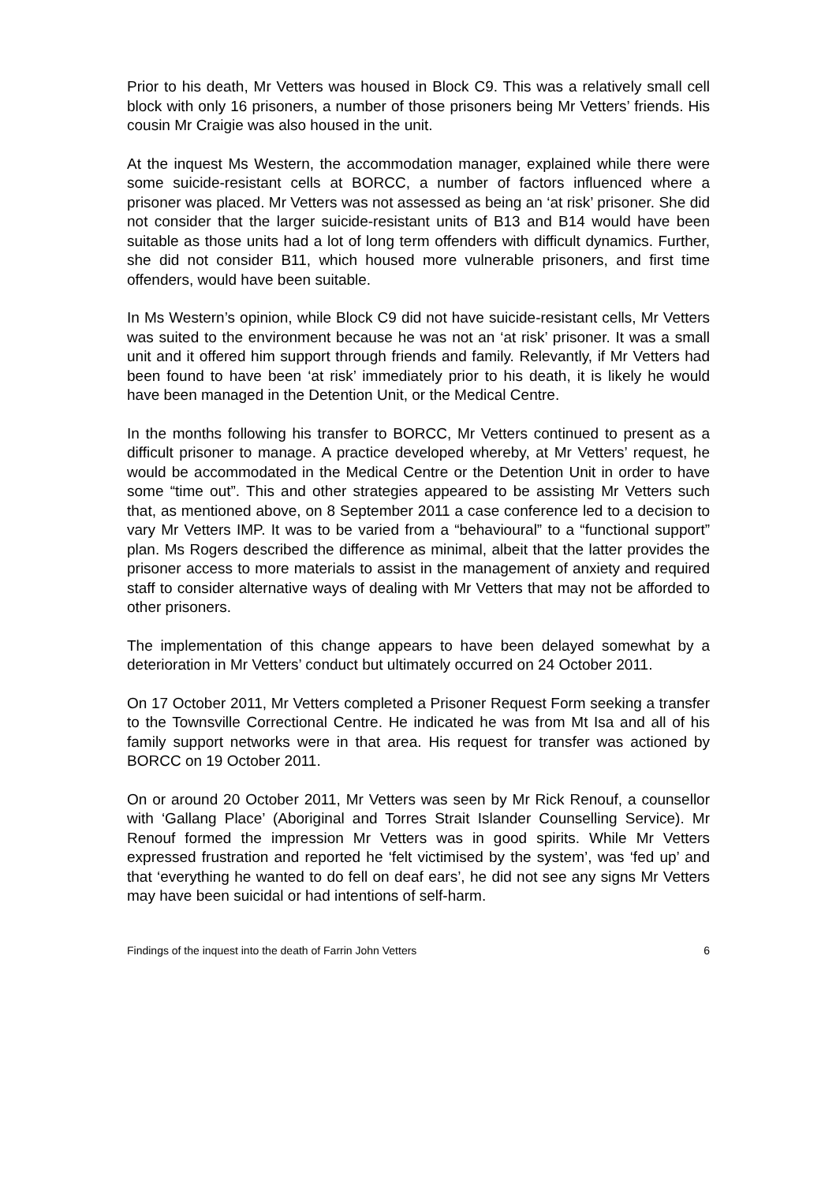Prior to his death, Mr Vetters was housed in Block C9. This was a relatively small cell block with only 16 prisoners, a number of those prisoners being Mr Vetters’ friends. His cousin Mr Craigie was also housed in the unit.
At the inquest Ms Western, the accommodation manager, explained while there were some suicide-resistant cells at BORCC, a number of factors influenced where a prisoner was placed. Mr Vetters was not assessed as being an ‘at risk’ prisoner. She did not consider that the larger suicide-resistant units of B13 and B14 would have been suitable as those units had a lot of long term offenders with difficult dynamics. Further, she did not consider B11, which housed more vulnerable prisoners, and first time offenders, would have been suitable.
In Ms Western’s opinion, while Block C9 did not have suicide-resistant cells, Mr Vetters was suited to the environment because he was not an ‘at risk’ prisoner. It was a small unit and it offered him support through friends and family. Relevantly, if Mr Vetters had been found to have been ‘at risk’ immediately prior to his death, it is likely he would have been managed in the Detention Unit, or the Medical Centre.
In the months following his transfer to BORCC, Mr Vetters continued to present as a difficult prisoner to manage. A practice developed whereby, at Mr Vetters’ request, he would be accommodated in the Medical Centre or the Detention Unit in order to have some “time out”. This and other strategies appeared to be assisting Mr Vetters such that, as mentioned above, on 8 September 2011 a case conference led to a decision to vary Mr Vetters IMP. It was to be varied from a “behavioural” to a “functional support” plan. Ms Rogers described the difference as minimal, albeit that the latter provides the prisoner access to more materials to assist in the management of anxiety and required staff to consider alternative ways of dealing with Mr Vetters that may not be afforded to other prisoners.
The implementation of this change appears to have been delayed somewhat by a deterioration in Mr Vetters’ conduct but ultimately occurred on 24 October 2011.
On 17 October 2011, Mr Vetters completed a Prisoner Request Form seeking a transfer to the Townsville Correctional Centre. He indicated he was from Mt Isa and all of his family support networks were in that area. His request for transfer was actioned by BORCC on 19 October 2011.
On or around 20 October 2011, Mr Vetters was seen by Mr Rick Renouf, a counsellor with ‘Gallang Place’ (Aboriginal and Torres Strait Islander Counselling Service). Mr Renouf formed the impression Mr Vetters was in good spirits. While Mr Vetters expressed frustration and reported he ‘felt victimised by the system’, was ‘fed up’ and that ‘everything he wanted to do fell on deaf ears’, he did not see any signs Mr Vetters may have been suicidal or had intentions of self-harm.
Findings of the inquest into the death of Farrin John Vetters 6